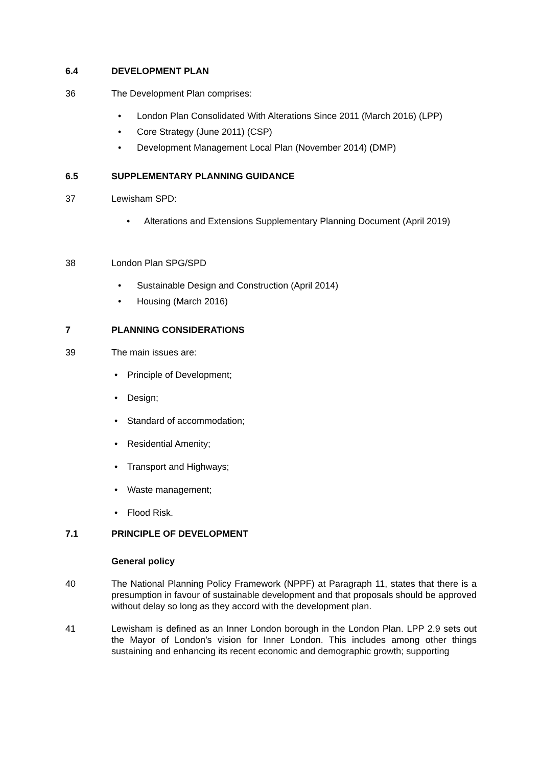6.4 DEVELOPMENT PLAN
36 The Development Plan comprises:
• London Plan Consolidated With Alterations Since 2011 (March 2016) (LPP)
• Core Strategy (June 2011) (CSP)
• Development Management Local Plan (November 2014) (DMP)
6.5 SUPPLEMENTARY PLANNING GUIDANCE
37 Lewisham SPD:
• Alterations and Extensions Supplementary Planning Document (April 2019)
38 London Plan SPG/SPD
• Sustainable Design and Construction (April 2014)
• Housing (March 2016)
7 PLANNING CONSIDERATIONS
39 The main issues are:
• Principle of Development;
• Design;
• Standard of accommodation;
• Residential Amenity;
• Transport and Highways;
• Waste management;
• Flood Risk.
7.1 PRINCIPLE OF DEVELOPMENT
General policy
40 The National Planning Policy Framework (NPPF) at Paragraph 11, states that there is a presumption in favour of sustainable development and that proposals should be approved without delay so long as they accord with the development plan.
41 Lewisham is defined as an Inner London borough in the London Plan. LPP 2.9 sets out the Mayor of London’s vision for Inner London. This includes among other things sustaining and enhancing its recent economic and demographic growth; supporting